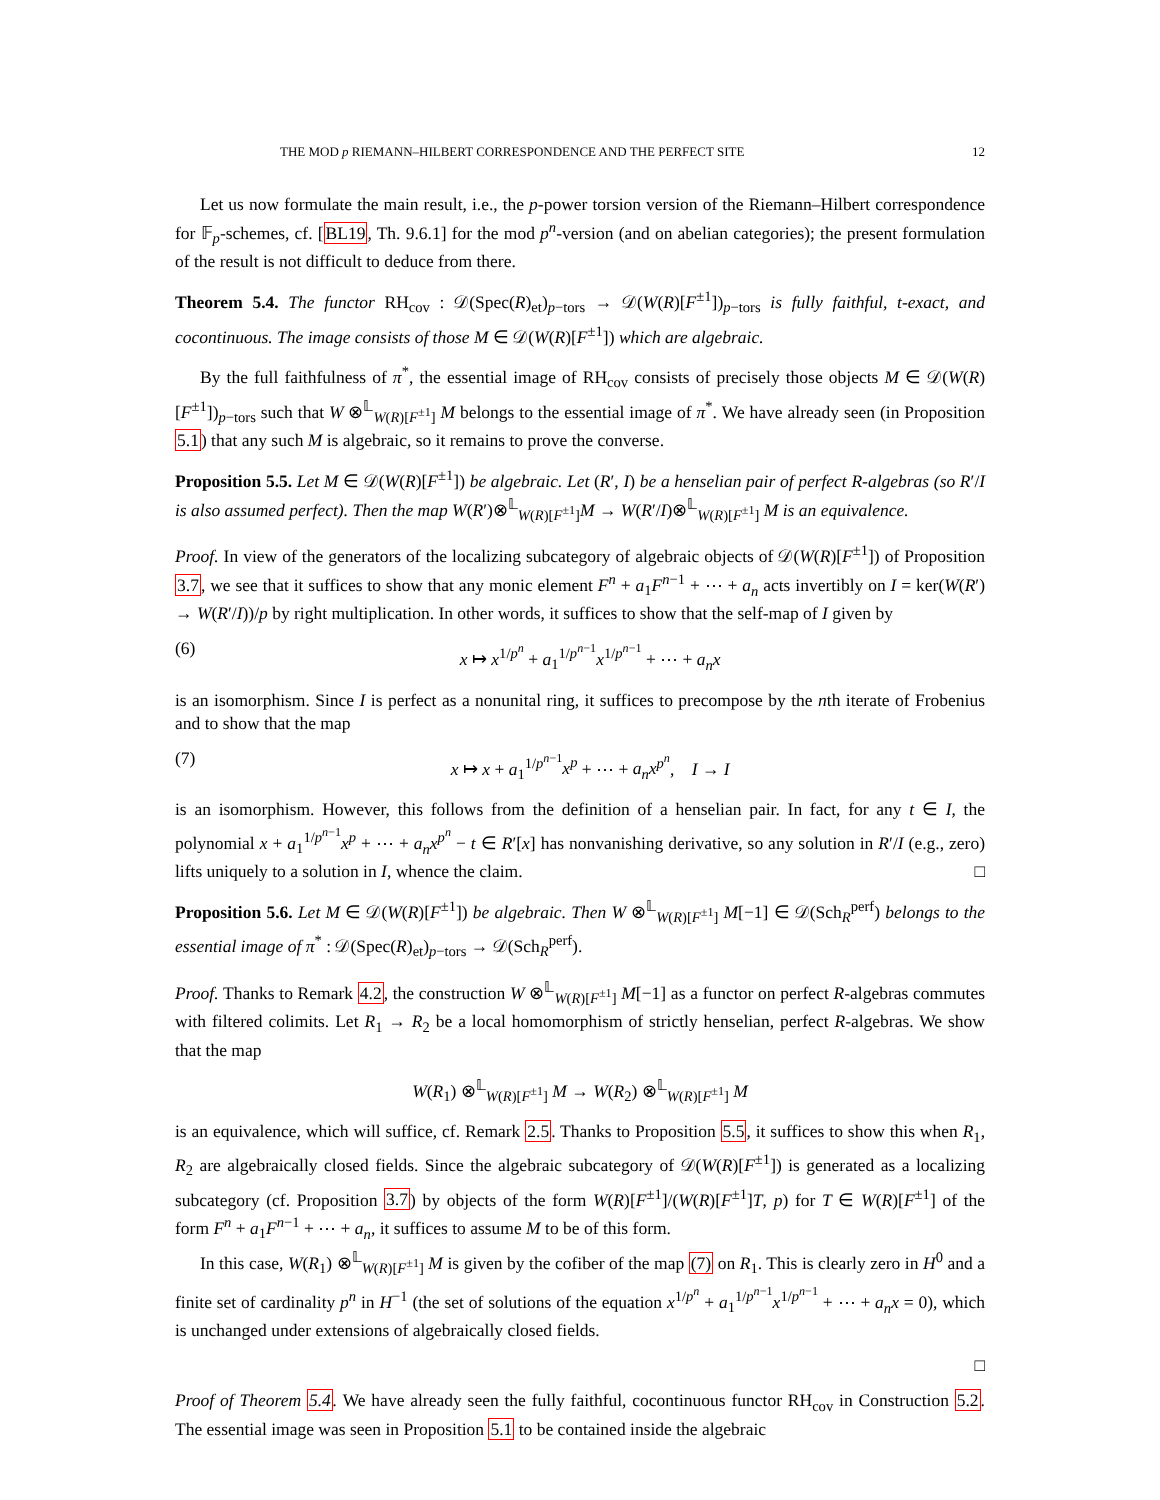THE MOD p RIEMANN–HILBERT CORRESPONDENCE AND THE PERFECT SITE 12
Let us now formulate the main result, i.e., the p-power torsion version of the Riemann–Hilbert correspondence for 𝔽<sub>p</sub>-schemes, cf. [BL19, Th. 9.6.1] for the mod p<sup>n</sup>-version (and on abelian categories); the present formulation of the result is not difficult to deduce from there.
Theorem 5.4. The functor RH<sub>cov</sub> : 𝒟(Spec(R)<sub>et</sub>)<sub>p−tors</sub> → 𝒟(W(R)[F<sup>±1</sup>])<sub>p−tors</sub> is fully faithful, t-exact, and cocontinuous. The image consists of those M ∈ 𝒟(W(R)[F<sup>±1</sup>]) which are algebraic.
By the full faithfulness of π<sup>*</sup>, the essential image of RH<sub>cov</sub> consists of precisely those objects M ∈ 𝒟(W(R)[F<sup>±1</sup>])<sub>p−tors</sub> such that W ⊗<sup>𝕃</sup><sub>W(R)[F<sup>±1</sup>]</sub> M belongs to the essential image of π<sup>*</sup>. We have already seen (in Proposition 5.1) that any such M is algebraic, so it remains to prove the converse.
Proposition 5.5. Let M ∈ 𝒟(W(R)[F<sup>±1</sup>]) be algebraic. Let (R′, I) be a henselian pair of perfect R-algebras (so R′/I is also assumed perfect). Then the map W(R′)⊗<sup>𝕃</sup><sub>W(R)[F<sup>±1</sup>]</sub>M → W(R′/I)⊗<sup>𝕃</sup><sub>W(R)[F<sup>±1</sup>]</sub> M is an equivalence.
Proof. In view of the generators of the localizing subcategory of algebraic objects of 𝒟(W(R)[F<sup>±1</sup>]) of Proposition 3.7, we see that it suffices to show that any monic element F<sup>n</sup> + a<sub>1</sub>F<sup>n−1</sup> + ⋯ + a<sub>n</sub> acts invertibly on I = ker(W(R′) → W(R′/I))/p by right multiplication. In other words, it suffices to show that the self-map of I given by
(6) x ↦ x<sup>1/p<sup>n</sup></sup> + a<sub>1</sub><sup>1/p<sup>n−1</sup></sup>x<sup>1/p<sup>n−1</sup></sup> + ⋯ + a<sub>n</sub>x
is an isomorphism. Since I is perfect as a nonunital ring, it suffices to precompose by the nth iterate of Frobenius and to show that the map
(7) x ↦ x + a<sub>1</sub><sup>1/p<sup>n−1</sup></sup>x<sup>p</sup> + ⋯ + a<sub>n</sub>x<sup>p<sup>n</sup></sup>, I → I
is an isomorphism. However, this follows from the definition of a henselian pair. In fact, for any t ∈ I, the polynomial x + a<sub>1</sub><sup>1/p<sup>n−1</sup></sup>x<sup>p</sup> + ⋯ + a<sub>n</sub>x<sup>p<sup>n</sup></sup> − t ∈ R′[x] has nonvanishing derivative, so any solution in R′/I (e.g., zero) lifts uniquely to a solution in I, whence the claim. □
Proposition 5.6. Let M ∈ 𝒟(W(R)[F<sup>±1</sup>]) be algebraic. Then W ⊗<sup>𝕃</sup><sub>W(R)[F<sup>±1</sup>]</sub> M[−1] ∈ 𝒟(Sch<sub>R</sub><sup>perf</sup>) belongs to the essential image of π<sup>*</sup> : 𝒟(Spec(R)<sub>et</sub>)<sub>p−tors</sub> → 𝒟(Sch<sub>R</sub><sup>perf</sup>).
Proof. Thanks to Remark 4.2, the construction W ⊗<sup>𝕃</sup><sub>W(R)[F<sup>±1</sup>]</sub> M[−1] as a functor on perfect R-algebras commutes with filtered colimits. Let R<sub>1</sub> → R<sub>2</sub> be a local homomorphism of strictly henselian, perfect R-algebras. We show that the map
W(R<sub>1</sub>) ⊗<sup>𝕃</sup><sub>W(R)[F<sup>±1</sup>]</sub> M → W(R<sub>2</sub>) ⊗<sup>𝕃</sup><sub>W(R)[F<sup>±1</sup>]</sub> M
is an equivalence, which will suffice, cf. Remark 2.5. Thanks to Proposition 5.5, it suffices to show this when R<sub>1</sub>, R<sub>2</sub> are algebraically closed fields. Since the algebraic subcategory of 𝒟(W(R)[F<sup>±1</sup>]) is generated as a localizing subcategory (cf. Proposition 3.7) by objects of the form W(R)[F<sup>±1</sup>]/(W(R)[F<sup>±1</sup>]T, p) for T ∈ W(R)[F<sup>±1</sup>] of the form F<sup>n</sup> + a<sub>1</sub>F<sup>n−1</sup> + ⋯ + a<sub>n</sub>, it suffices to assume M to be of this form.
In this case, W(R<sub>1</sub>) ⊗<sup>𝕃</sup><sub>W(R)[F<sup>±1</sup>]</sub> M is given by the cofiber of the map (7) on R<sub>1</sub>. This is clearly zero in H<sup>0</sup> and a finite set of cardinality p<sup>n</sup> in H<sup>−1</sup> (the set of solutions of the equation x<sup>1/p<sup>n</sup></sup> + a<sub>1</sub><sup>1/p<sup>n−1</sup></sup>x<sup>1/p<sup>n−1</sup></sup> + ⋯ + a<sub>n</sub>x = 0), which is unchanged under extensions of algebraically closed fields.
□
Proof of Theorem 5.4. We have already seen the fully faithful, cocontinuous functor RH<sub>cov</sub> in Construction 5.2. The essential image was seen in Proposition 5.1 to be contained inside the algebraic